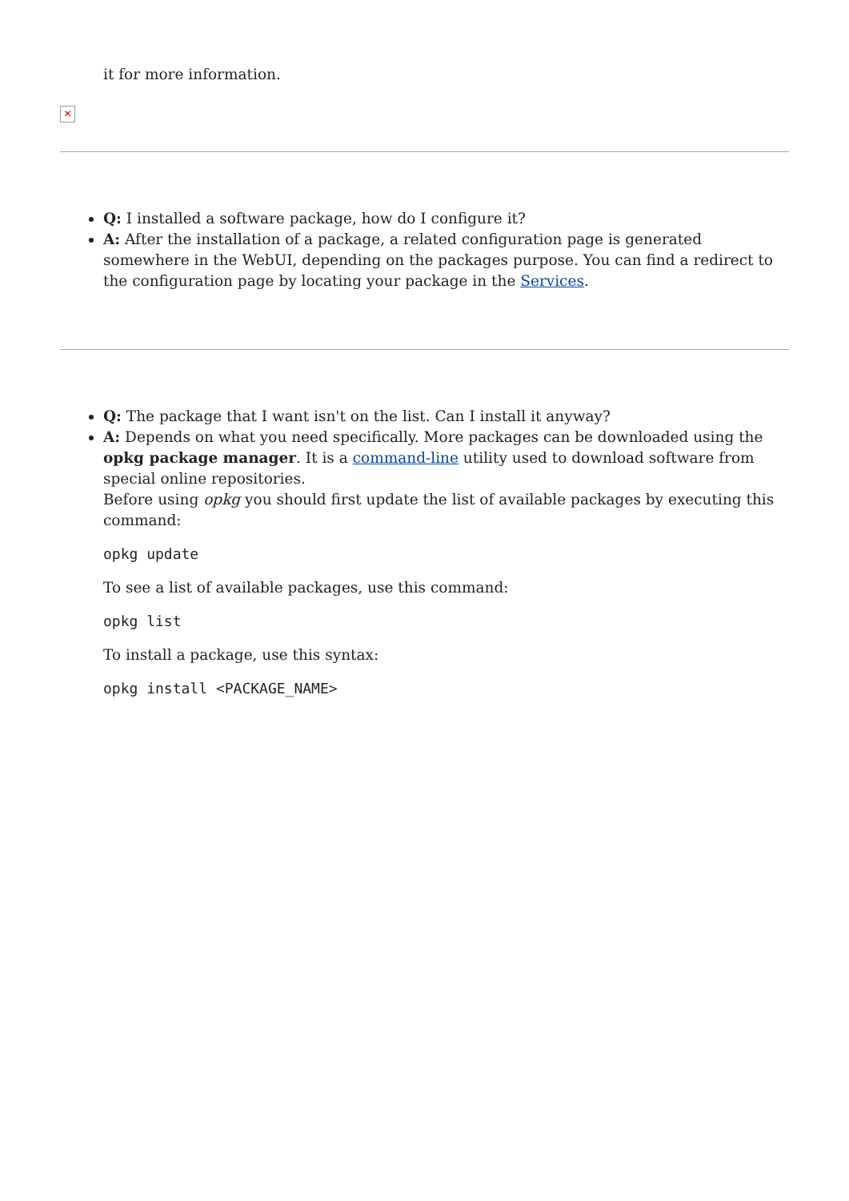it for more information.
✕
Q: I installed a software package, how do I configure it?
A: After the installation of a package, a related configuration page is generated somewhere in the WebUI, depending on the packages purpose. You can find a redirect to the configuration page by locating your package in the Services.
Q: The package that I want isn't on the list. Can I install it anyway?
A: Depends on what you need specifically. More packages can be downloaded using the opkg package manager. It is a command-line utility used to download software from special online repositories.
Before using opkg you should first update the list of available packages by executing this command:
opkg update
To see a list of available packages, use this command:
opkg list
To install a package, use this syntax:
opkg install <PACKAGE_NAME>